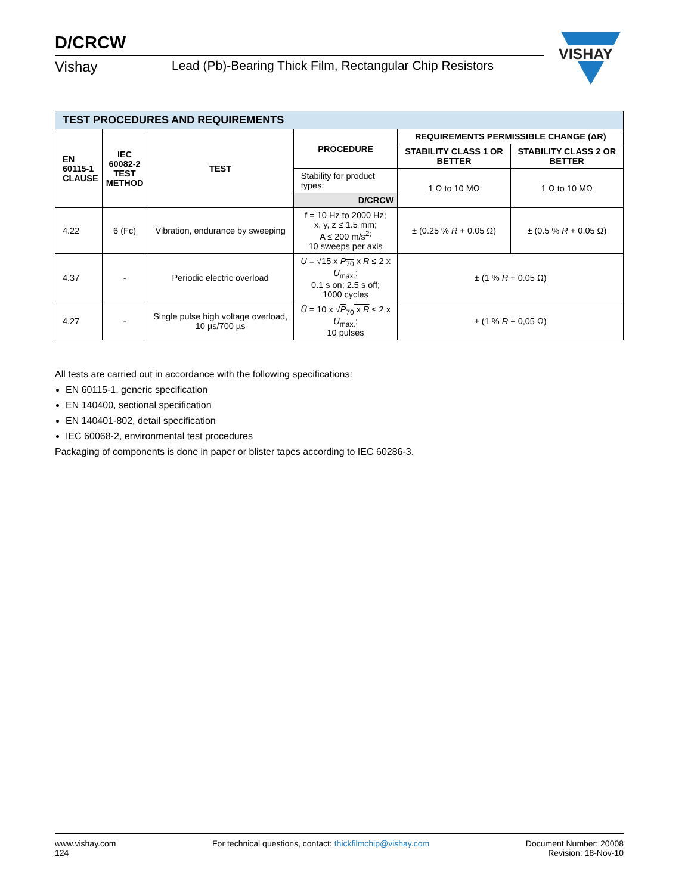D/CRCW
Vishay Lead (Pb)-Bearing Thick Film, Rectangular Chip Resistors
VISHAY
| TEST PROCEDURES AND REQUIREMENTS | | | | | |
| EN 60115-1 CLAUSE | IEC 60082-2 TEST METHOD | TEST | PROCEDURE | REQUIREMENTS PERMISSIBLE CHANGE (ΔR) | |
| | | | | STABILITY CLASS 1 OR BETTER | STABILITY CLASS 2 OR BETTER |
| | | | Stability for product types: | 1 Ω to 10 MΩ | 1 Ω to 10 MΩ |
| | | | D/CRCW | | |
| 4.22 | 6 (Fc) | Vibration, endurance by sweeping | f = 10 Hz to 2000 Hz; x, y, z ≤ 1.5 mm; A ≤ 200 m/s<sup>2;</sup> 10 sweeps per axis | ± (0.25 % R + 0.05 Ω) | ± (0.5 % R + 0.05 Ω) |
| 4.37 | - | Periodic electric overload | U = √ 15 x P<sub>70</sub> x R ≤ 2 x U<sub>max.</sub>; 0.1 s on; 2.5 s off; 1000 cycles | ± (1 % R + 0.05 Ω) | |
| 4.27 | - | Single pulse high voltage overload, 10 µs/700 µs | Û = 10 x √ P<sub>70</sub> x R ≤ 2 x U<sub>max.</sub>; 10 pulses | ± (1 % R + 0,05 Ω) | |
All tests are carried out in accordance with the following specifications:
EN 60115-1, generic specification
EN 140400, sectional specification
EN 140401-802, detail specification
IEC 60068-2, environmental test procedures
Packaging of components is done in paper or blister tapes according to IEC 60286-3.
www.vishay.com
124
For technical questions, contact: thickfilmchip@vishay.com
Document Number: 20008
Revision: 18-Nov-10